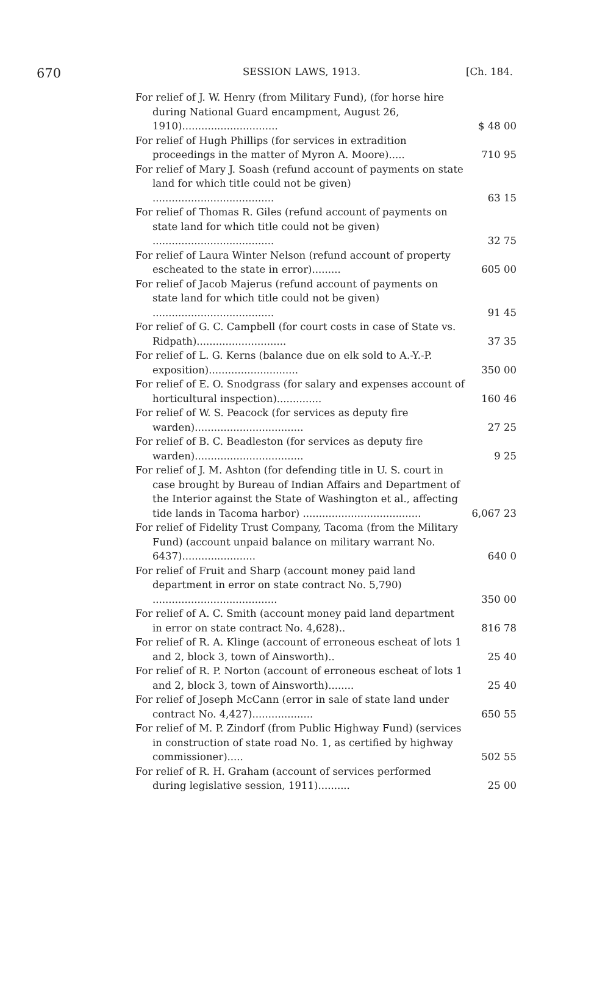670 SESSION LAWS, 1913. [Ch. 184.
| For relief of J. W. Henry (from Military Fund), (for horse hire during National Guard encampment, August 26, 1910).............................. | $ 48 00 |
| For relief of Hugh Phillips (for services in extradition proceedings in the matter of Myron A. Moore)..... | 710 95 |
| For relief of Mary J. Soash (refund account of payments on state land for which title could not be given) ...................................... | 63 15 |
| For relief of Thomas R. Giles (refund account of payments on state land for which title could not be given) ...................................... | 32 75 |
| For relief of Laura Winter Nelson (refund account of property escheated to the state in error)......... | 605 00 |
| For relief of Jacob Majerus (refund account of payments on state land for which title could not be given) ...................................... | 91 45 |
| For relief of G. C. Campbell (for court costs in case of State vs. Ridpath)............................ | 37 35 |
| For relief of L. G. Kerns (balance due on elk sold to A.-Y.-P. exposition)............................ | 350 00 |
| For relief of E. O. Snodgrass (for salary and expenses account of horticultural inspection).............. | 160 46 |
| For relief of W. S. Peacock (for services as deputy fire warden).................................. | 27 25 |
| For relief of B. C. Beadleston (for services as deputy fire warden).................................. | 9 25 |
| For relief of J. M. Ashton (for defending title in U. S. court in case brought by Bureau of Indian Affairs and Department of the Interior against the State of Washington et al., affecting tide lands in Tacoma harbor) ..................................... | 6,067 23 |
| For relief of Fidelity Trust Company, Tacoma (from the Military Fund) (account unpaid balance on military warrant No. 6437)....................... | 640 0 |
| For relief of Fruit and Sharp (account money paid land department in error on state contract No. 5,790) ....................................... | 350 00 |
| For relief of A. C. Smith (account money paid land department in error on state contract No. 4,628).. | 816 78 |
| For relief of R. A. Klinge (account of erroneous escheat of lots 1 and 2, block 3, town of Ainsworth).. | 25 40 |
| For relief of R. P. Norton (account of erroneous escheat of lots 1 and 2, block 3, town of Ainsworth)........ | 25 40 |
| For relief of Joseph McCann (error in sale of state land under contract No. 4,427)................... | 650 55 |
| For relief of M. P. Zindorf (from Public Highway Fund) (services in construction of state road No. 1, as certified by highway commissioner)..... | 502 55 |
| For relief of R. H. Graham (account of services performed during legislative session, 1911).......... | 25 00 |